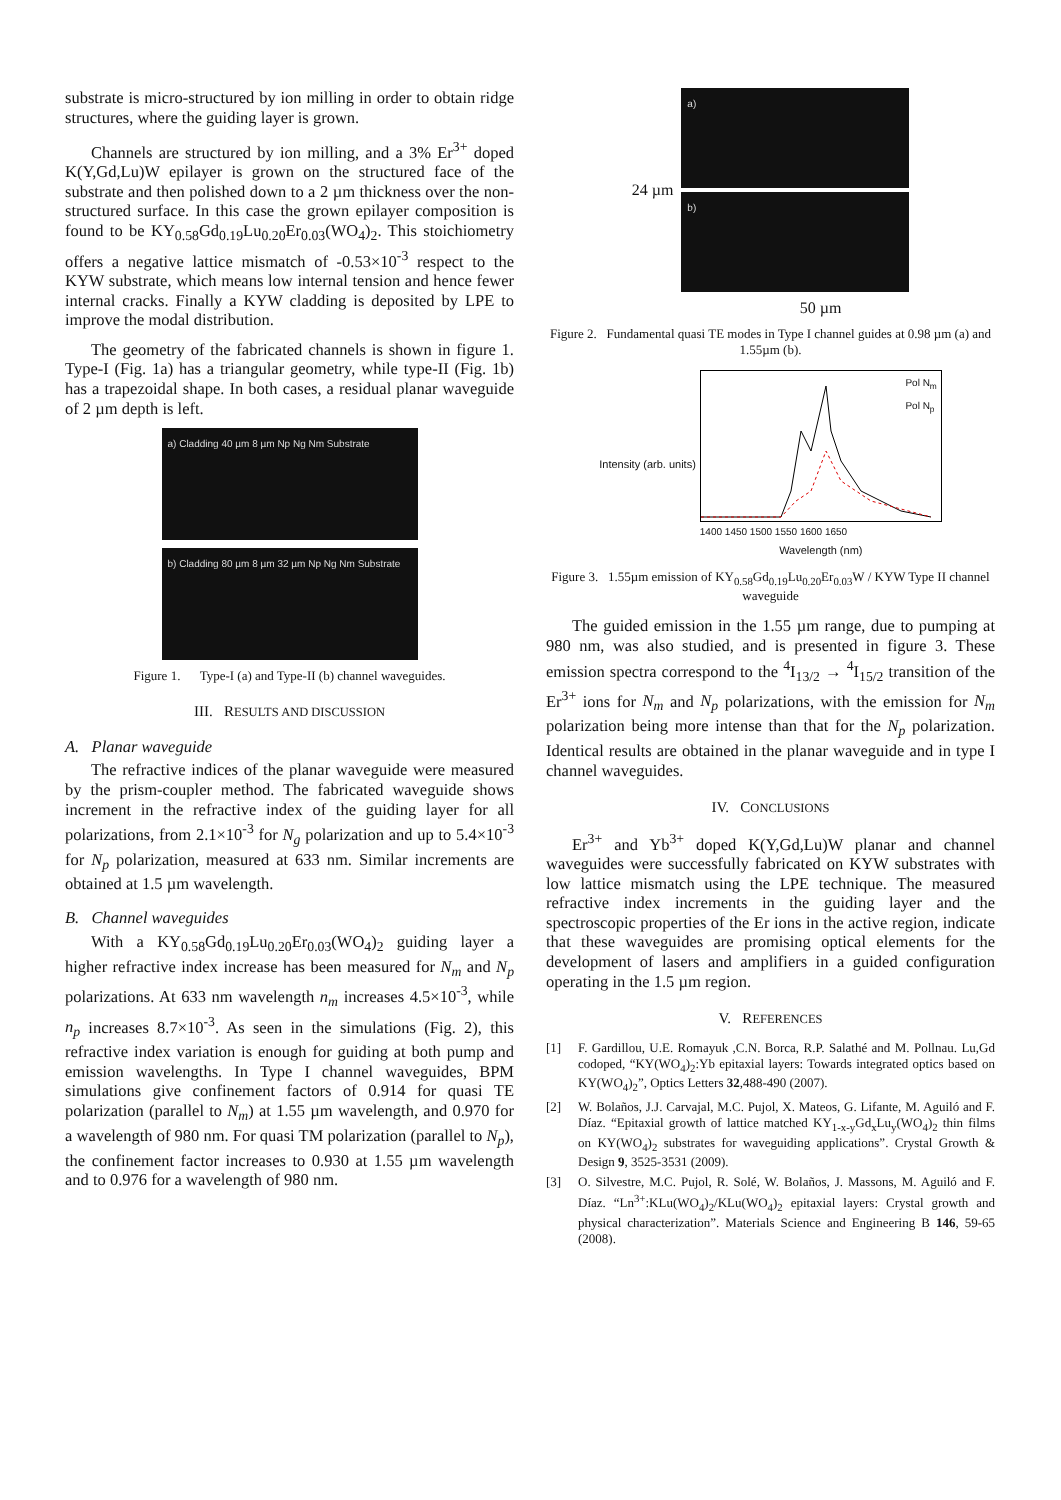substrate is micro-structured by ion milling in order to obtain ridge structures, where the guiding layer is grown.
Channels are structured by ion milling, and a 3% Er<sup>3+</sup> doped K(Y,Gd,Lu)W epilayer is grown on the structured face of the substrate and then polished down to a 2 µm thickness over the non-structured surface. In this case the grown epilayer composition is found to be KY<sub>0.58</sub>Gd<sub>0.19</sub>Lu<sub>0.20</sub>Er<sub>0.03</sub>(WO<sub>4</sub>)<sub>2</sub>. This stoichiometry offers a negative lattice mismatch of -0.53×10<sup>-3</sup> respect to the KYW substrate, which means low internal tension and hence fewer internal cracks. Finally a KYW cladding is deposited by LPE to improve the modal distribution.
The geometry of the fabricated channels is shown in figure 1. Type-I (Fig. 1a) has a triangular geometry, while type-II (Fig. 1b) has a trapezoidal shape. In both cases, a residual planar waveguide of 2 µm depth is left.
a) Cladding 40 µm 8 µm Np Ng Nm Substrate
b) Cladding 80 µm 8 µm 32 µm Np Ng Nm Substrate
Figure 1. Type-I (a) and Type-II (b) channel waveguides.
III. RESULTS AND DISCUSSION
A. Planar waveguide
The refractive indices of the planar waveguide were measured by the prism-coupler method. The fabricated waveguide shows increment in the refractive index of the guiding layer for all polarizations, from 2.1×10<sup>-3</sup> for N<sub>g</sub> polarization and up to 5.4×10<sup>-3</sup> for N<sub>p</sub> polarization, measured at 633 nm. Similar increments are obtained at 1.5 µm wavelength.
B. Channel waveguides
With a KY<sub>0.58</sub>Gd<sub>0.19</sub>Lu<sub>0.20</sub>Er<sub>0.03</sub>(WO<sub>4</sub>)<sub>2</sub> guiding layer a higher refractive index increase has been measured for N<sub>m</sub> and N<sub>p</sub> polarizations. At 633 nm wavelength n<sub>m</sub> increases 4.5×10<sup>-3</sup>, while n<sub>p</sub> increases 8.7×10<sup>-3</sup>. As seen in the simulations (Fig. 2), this refractive index variation is enough for guiding at both pump and emission wavelengths. In Type I channel waveguides, BPM simulations give confinement factors of 0.914 for quasi TE polarization (parallel to N<sub>m</sub>) at 1.55 µm wavelength, and 0.970 for a wavelength of 980 nm. For quasi TM polarization (parallel to N<sub>p</sub>), the confinement factor increases to 0.930 at 1.55 µm wavelength and to 0.976 for a wavelength of 980 nm.
24 µm
a)
b)
50 µm
Figure 2. Fundamental quasi TE modes in Type I channel guides at 0.98 µm (a) and 1.55µm (b).
Intensity (arb. units)
Pol N<sub>m</sub>
Pol N<sub>p</sub>
1400 1450 1500 1550 1600 1650
Wavelength (nm)
Figure 3. 1.55µm emission of KY<sub>0.58</sub>Gd<sub>0.19</sub>Lu<sub>0.20</sub>Er<sub>0.03</sub>W / KYW Type II channel waveguide
The guided emission in the 1.55 µm range, due to pumping at 980 nm, was also studied, and is presented in figure 3. These emission spectra correspond to the <sup>4</sup>I<sub>13/2</sub> → <sup>4</sup>I<sub>15/2</sub> transition of the Er<sup>3+</sup> ions for N<sub>m</sub> and N<sub>p</sub> polarizations, with the emission for N<sub>m</sub> polarization being more intense than that for the N<sub>p</sub> polarization. Identical results are obtained in the planar waveguide and in type I channel waveguides.
IV. CONCLUSIONS
Er<sup>3+</sup> and Yb<sup>3+</sup> doped K(Y,Gd,Lu)W planar and channel waveguides were successfully fabricated on KYW substrates with low lattice mismatch using the LPE technique. The measured refractive index increments in the guiding layer and the spectroscopic properties of the Er ions in the active region, indicate that these waveguides are promising optical elements for the development of lasers and amplifiers in a guided configuration operating in the 1.5 µm region.
V. REFERENCES
[1] F. Gardillou, U.E. Romayuk ,C.N. Borca, R.P. Salathé and M. Pollnau. Lu,Gd codoped, “KY(WO<sub>4</sub>)<sub>2</sub>:Yb epitaxial layers: Towards integrated optics based on KY(WO<sub>4</sub>)<sub>2</sub>”, Optics Letters 32,488-490 (2007).
[2] W. Bolaños, J.J. Carvajal, M.C. Pujol, X. Mateos, G. Lifante, M. Aguiló and F. Díaz. “Epitaxial growth of lattice matched KY<sub>1-x-y</sub>Gd<sub>x</sub>Lu<sub>y</sub>(WO<sub>4</sub>)<sub>2</sub> thin films on KY(WO<sub>4</sub>)<sub>2</sub> substrates for waveguiding applications”. Crystal Growth & Design 9, 3525-3531 (2009).
[3] O. Silvestre, M.C. Pujol, R. Solé, W. Bolaños, J. Massons, M. Aguiló and F. Díaz. “Ln<sup>3+</sup>:KLu(WO<sub>4</sub>)<sub>2</sub>/KLu(WO<sub>4</sub>)<sub>2</sub> epitaxial layers: Crystal growth and physical characterization”. Materials Science and Engineering B 146, 59-65 (2008).